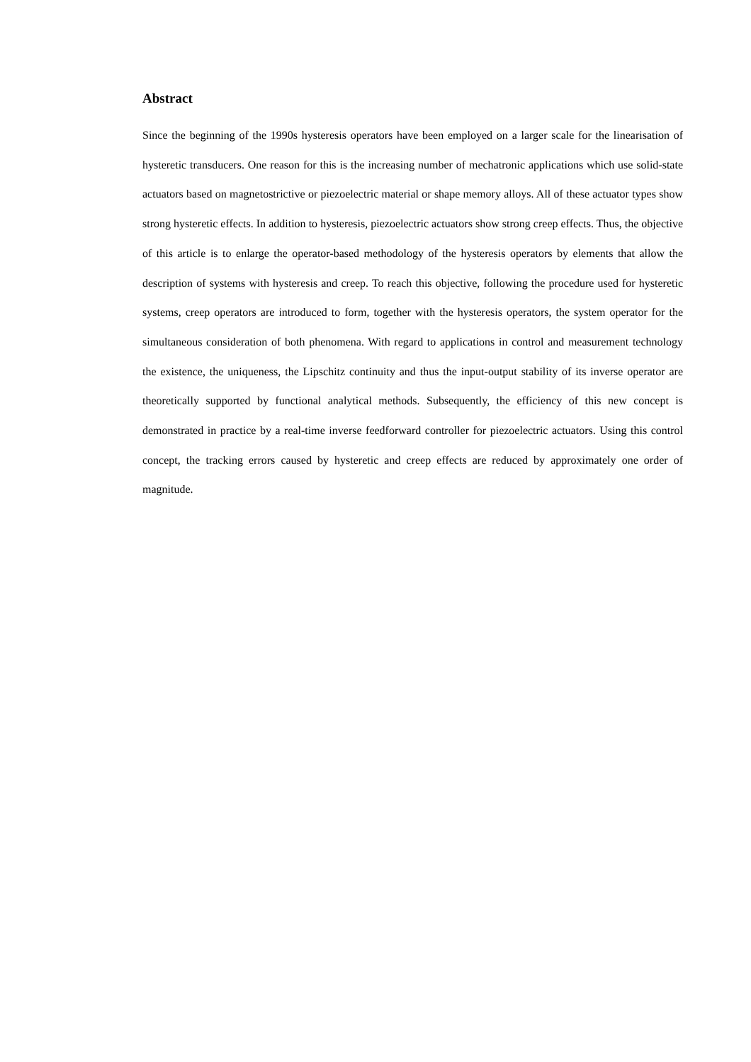Abstract
Since the beginning of the 1990s hysteresis operators have been employed on a larger scale for the linearisation of hysteretic transducers. One reason for this is the increasing number of mechatronic applications which use solid-state actuators based on magnetostrictive or piezoelectric material or shape memory alloys. All of these actuator types show strong hysteretic effects. In addition to hysteresis, piezoelectric actuators show strong creep effects. Thus, the objective of this article is to enlarge the operator-based methodology of the hysteresis operators by elements that allow the description of systems with hysteresis and creep. To reach this objective, following the procedure used for hysteretic systems, creep operators are introduced to form, together with the hysteresis operators, the system operator for the simultaneous consideration of both phenomena. With regard to applications in control and measurement technology the existence, the uniqueness, the Lipschitz continuity and thus the input-output stability of its inverse operator are theoretically supported by functional analytical methods. Subsequently, the efficiency of this new concept is demonstrated in practice by a real-time inverse feedforward controller for piezoelectric actuators. Using this control concept, the tracking errors caused by hysteretic and creep effects are reduced by approximately one order of magnitude.